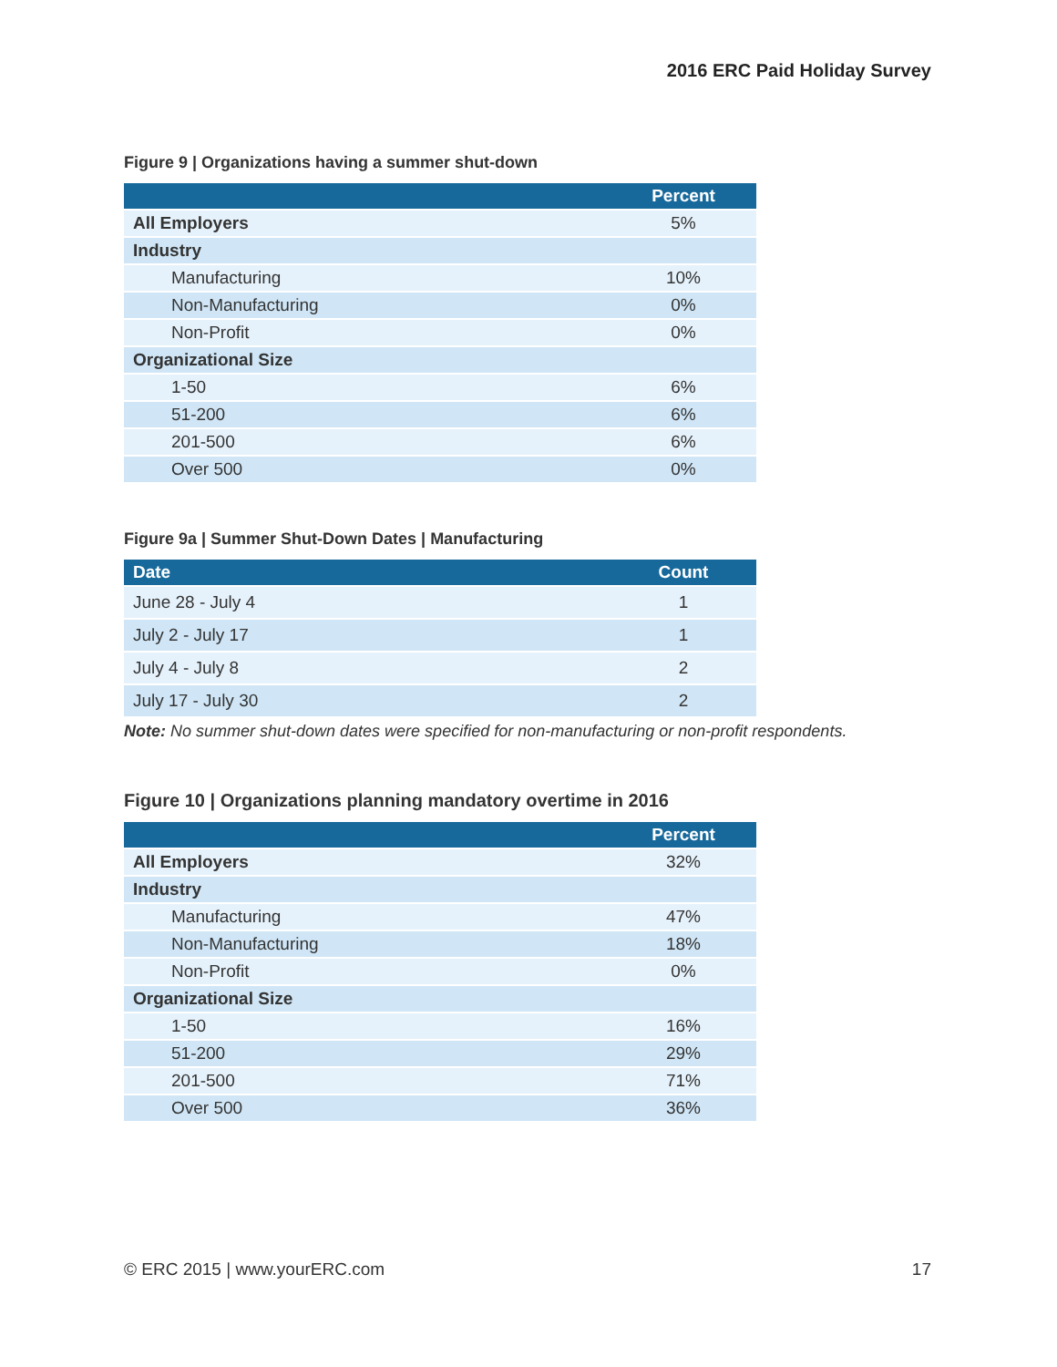2016 ERC Paid Holiday Survey
Figure 9 | Organizations having a summer shut-down
| | Percent |
| --- | --- |
| All Employers | 5% |
| Industry | |
| Manufacturing | 10% |
| Non-Manufacturing | 0% |
| Non-Profit | 0% |
| Organizational Size | |
| 1-50 | 6% |
| 51-200 | 6% |
| 201-500 | 6% |
| Over 500 | 0% |
Figure 9a | Summer Shut-Down Dates | Manufacturing
| Date | Count |
| --- | --- |
| June 28 - July 4 | 1 |
| July 2 - July 17 | 1 |
| July 4 - July 8 | 2 |
| July 17 - July 30 | 2 |
Note: No summer shut-down dates were specified for non-manufacturing or non-profit respondents.
Figure 10 | Organizations planning mandatory overtime in 2016
| | Percent |
| --- | --- |
| All Employers | 32% |
| Industry | |
| Manufacturing | 47% |
| Non-Manufacturing | 18% |
| Non-Profit | 0% |
| Organizational Size | |
| 1-50 | 16% |
| 51-200 | 29% |
| 201-500 | 71% |
| Over 500 | 36% |
© ERC 2015 | www.yourERC.com 17